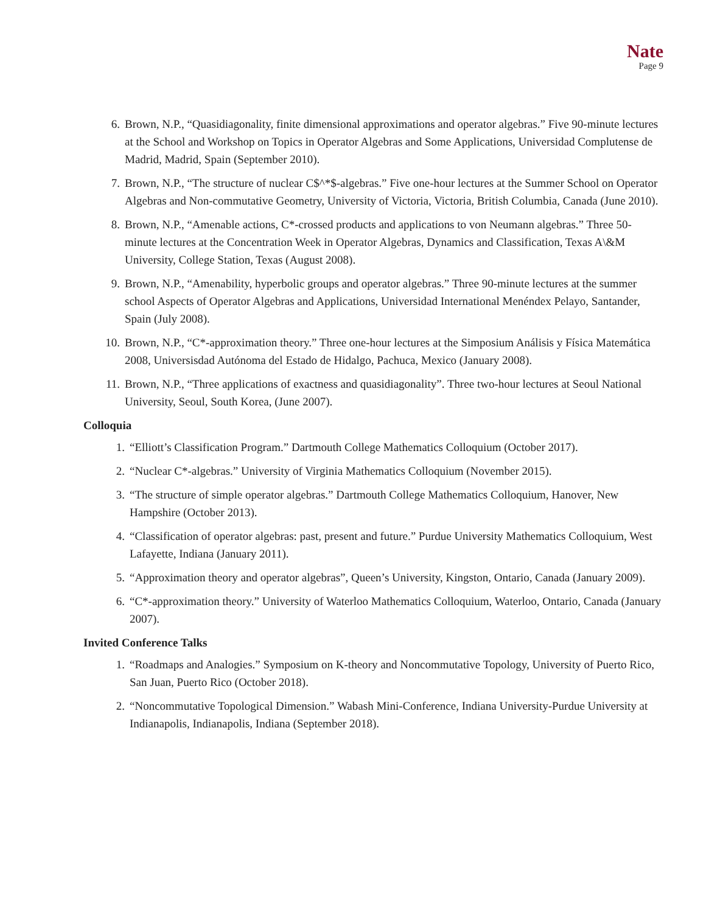Nate
Page 9
6. Brown, N.P., “Quasidiagonality, finite dimensional approximations and operator algebras.” Five 90-minute lectures at the School and Workshop on Topics in Operator Algebras and Some Applications, Universidad Complutense de Madrid, Madrid, Spain (September 2010).
7. Brown, N.P., “The structure of nuclear C$^*$-algebras.” Five one-hour lectures at the Summer School on Operator Algebras and Non-commutative Geometry, University of Victoria, Victoria, British Columbia, Canada (June 2010).
8. Brown, N.P., “Amenable actions, C*-crossed products and applications to von Neumann algebras.” Three 50-minute lectures at the Concentration Week in Operator Algebras, Dynamics and Classification, Texas A\&M University, College Station, Texas (August 2008).
9. Brown, N.P., “Amenability, hyperbolic groups and operator algebras.” Three 90-minute lectures at the summer school Aspects of Operator Algebras and Applications, Universidad International Menéndex Pelayo, Santander, Spain (July 2008).
10. Brown, N.P., “C*-approximation theory.” Three one-hour lectures at the Simposium Análisis y Física Matemática 2008, Universisdad Autónoma del Estado de Hidalgo, Pachuca, Mexico (January 2008).
11. Brown, N.P., “Three applications of exactness and quasidiagonality”. Three two-hour lectures at Seoul National University, Seoul, South Korea, (June 2007).
Colloquia
1. “Elliott’s Classification Program.” Dartmouth College Mathematics Colloquium (October 2017).
2. “Nuclear C*-algebras.” University of Virginia Mathematics Colloquium (November 2015).
3. “The structure of simple operator algebras.” Dartmouth College Mathematics Colloquium, Hanover, New Hampshire (October 2013).
4. “Classification of operator algebras: past, present and future.” Purdue University Mathematics Colloquium, West Lafayette, Indiana (January 2011).
5. “Approximation theory and operator algebras”, Queen’s University, Kingston, Ontario, Canada (January 2009).
6. “C*-approximation theory.” University of Waterloo Mathematics Colloquium, Waterloo, Ontario, Canada (January 2007).
Invited Conference Talks
1. “Roadmaps and Analogies.” Symposium on K-theory and Noncommutative Topology, University of Puerto Rico, San Juan, Puerto Rico (October 2018).
2. “Noncommutative Topological Dimension.” Wabash Mini-Conference, Indiana University-Purdue University at Indianapolis, Indianapolis, Indiana (September 2018).